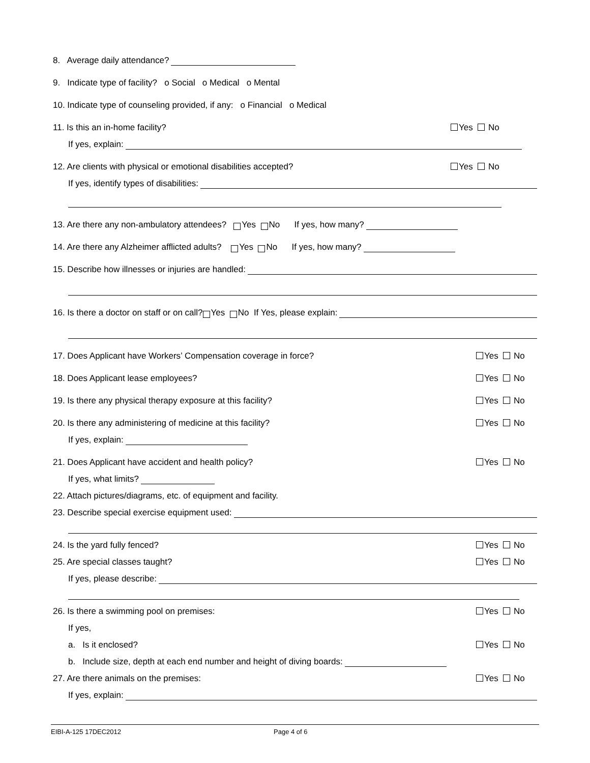8. Average daily attendance?
9. Indicate type of facility? o Social o Medical o Mental
10. Indicate type of counseling provided, if any: o Financial o Medical
11. Is this an in-home facility? Yes No
If yes, explain:
12. Are clients with physical or emotional disabilities accepted? Yes No
If yes, identify types of disabilities:
13. Are there any non-ambulatory attendees? Yes No If yes, how many?
14. Are there any Alzheimer afflicted adults? Yes No If yes, how many?
15. Describe how illnesses or injuries are handled:
16. Is there a doctor on staff or on call? Yes No If Yes, please explain:
17. Does Applicant have Workers’ Compensation coverage in force? Yes No
18. Does Applicant lease employees? Yes No
19. Is there any physical therapy exposure at this facility? Yes No
20. Is there any administering of medicine at this facility? Yes No
If yes, explain:
21. Does Applicant have accident and health policy? Yes No
If yes, what limits?
22. Attach pictures/diagrams, etc. of equipment and facility.
23. Describe special exercise equipment used:
24. Is the yard fully fenced? Yes No
25. Are special classes taught? Yes No
If yes, please describe:
26. Is there a swimming pool on premises: Yes No
If yes,
a. Is it enclosed? Yes No
b. Include size, depth at each end number and height of diving boards:
27. Are there animals on the premises: Yes No
If yes, explain:
EIBI-A-125 17DEC2012 Page 4 of 6